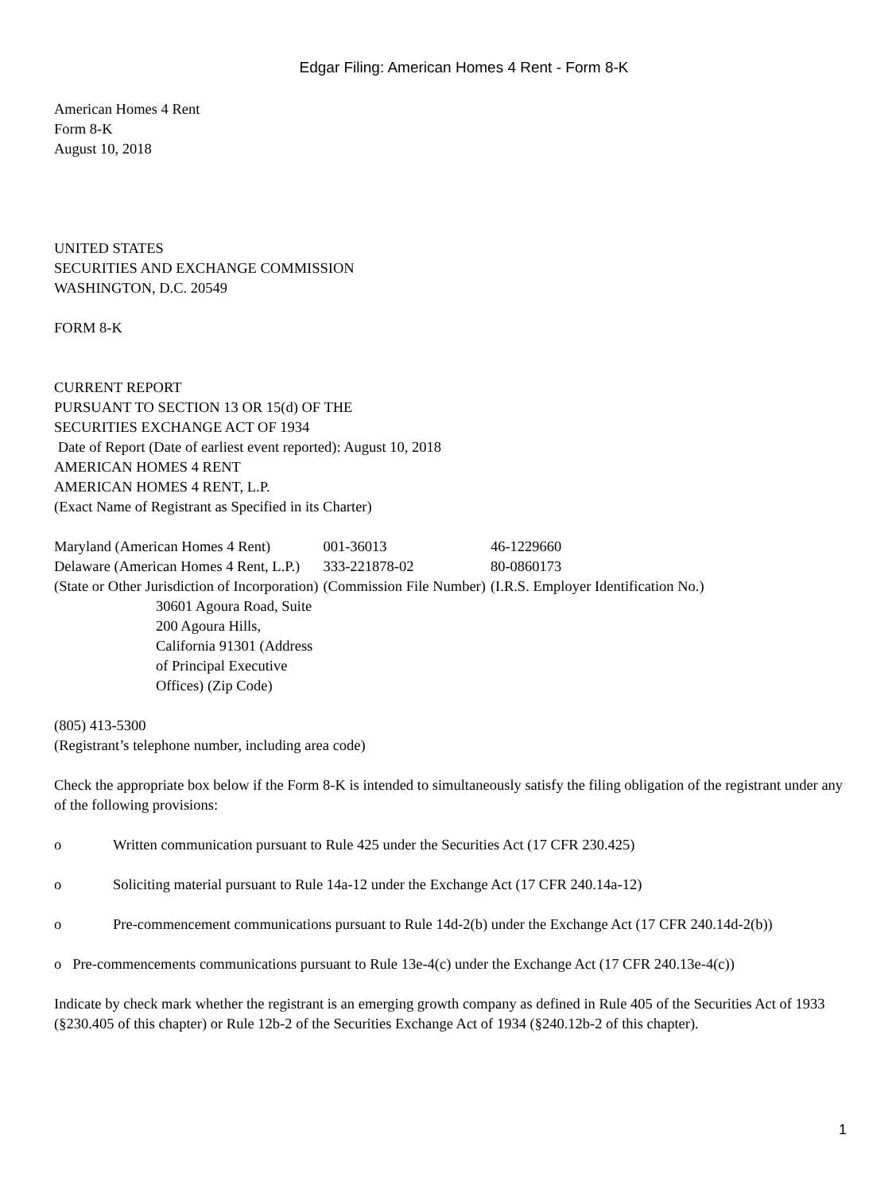Edgar Filing: American Homes 4 Rent - Form 8-K
American Homes 4 Rent
Form 8-K
August 10, 2018
UNITED STATES
SECURITIES AND EXCHANGE COMMISSION
WASHINGTON, D.C. 20549
FORM 8-K
CURRENT REPORT
PURSUANT TO SECTION 13 OR 15(d) OF THE
SECURITIES EXCHANGE ACT OF 1934
Date of Report (Date of earliest event reported): August 10, 2018
AMERICAN HOMES 4 RENT
AMERICAN HOMES 4 RENT, L.P.
(Exact Name of Registrant as Specified in its Charter)
| Maryland (American Homes 4 Rent) | 001-36013 | 46-1229660 |
| Delaware (American Homes 4 Rent, L.P.) | 333-221878-02 | 80-0860173 |
| (State or Other Jurisdiction of Incorporation) | (Commission File Number) | (I.R.S. Employer Identification No.) |
30601 Agoura Road, Suite 200 Agoura Hills, California 91301 (Address of Principal Executive Offices) (Zip Code)
(805) 413-5300
(Registrant’s telephone number, including area code)
Check the appropriate box below if the Form 8-K is intended to simultaneously satisfy the filing obligation of the registrant under any of the following provisions:
o Written communication pursuant to Rule 425 under the Securities Act (17 CFR 230.425)
o Soliciting material pursuant to Rule 14a-12 under the Exchange Act (17 CFR 240.14a-12)
o Pre-commencement communications pursuant to Rule 14d-2(b) under the Exchange Act (17 CFR 240.14d-2(b))
o Pre-commencements communications pursuant to Rule 13e-4(c) under the Exchange Act (17 CFR 240.13e-4(c))
Indicate by check mark whether the registrant is an emerging growth company as defined in Rule 405 of the Securities Act of 1933 (§230.405 of this chapter) or Rule 12b-2 of the Securities Exchange Act of 1934 (§240.12b-2 of this chapter).
1